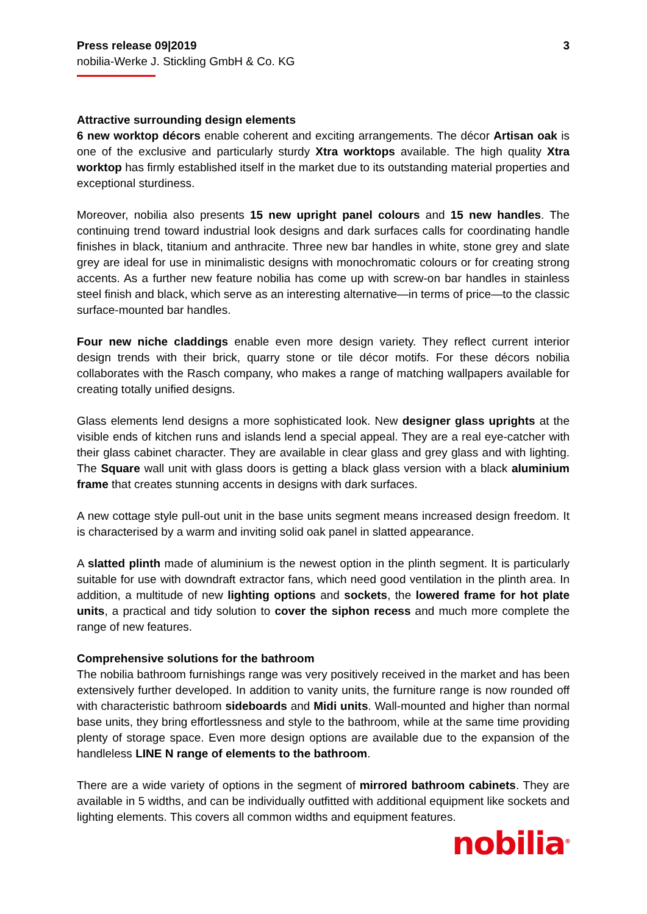Press release 09|2019
nobilia-Werke J. Stickling GmbH & Co. KG
3
Attractive surrounding design elements
6 new worktop décors enable coherent and exciting arrangements. The décor Artisan oak is one of the exclusive and particularly sturdy Xtra worktops available. The high quality Xtra worktop has firmly established itself in the market due to its outstanding material properties and exceptional sturdiness.
Moreover, nobilia also presents 15 new upright panel colours and 15 new handles. The continuing trend toward industrial look designs and dark surfaces calls for coordinating handle finishes in black, titanium and anthracite. Three new bar handles in white, stone grey and slate grey are ideal for use in minimalistic designs with monochromatic colours or for creating strong accents. As a further new feature nobilia has come up with screw-on bar handles in stainless steel finish and black, which serve as an interesting alternative—in terms of price—to the classic surface-mounted bar handles.
Four new niche claddings enable even more design variety. They reflect current interior design trends with their brick, quarry stone or tile décor motifs. For these décors nobilia collaborates with the Rasch company, who makes a range of matching wallpapers available for creating totally unified designs.
Glass elements lend designs a more sophisticated look. New designer glass uprights at the visible ends of kitchen runs and islands lend a special appeal. They are a real eye-catcher with their glass cabinet character. They are available in clear glass and grey glass and with lighting. The Square wall unit with glass doors is getting a black glass version with a black aluminium frame that creates stunning accents in designs with dark surfaces.
A new cottage style pull-out unit in the base units segment means increased design freedom. It is characterised by a warm and inviting solid oak panel in slatted appearance.
A slatted plinth made of aluminium is the newest option in the plinth segment. It is particularly suitable for use with downdraft extractor fans, which need good ventilation in the plinth area. In addition, a multitude of new lighting options and sockets, the lowered frame for hot plate units, a practical and tidy solution to cover the siphon recess and much more complete the range of new features.
Comprehensive solutions for the bathroom
The nobilia bathroom furnishings range was very positively received in the market and has been extensively further developed. In addition to vanity units, the furniture range is now rounded off with characteristic bathroom sideboards and Midi units. Wall-mounted and higher than normal base units, they bring effortlessness and style to the bathroom, while at the same time providing plenty of storage space. Even more design options are available due to the expansion of the handleless LINE N range of elements to the bathroom.
There are a wide variety of options in the segment of mirrored bathroom cabinets. They are available in 5 widths, and can be individually outfitted with additional equipment like sockets and lighting elements. This covers all common widths and equipment features.
nobilia<sup>®</sup>